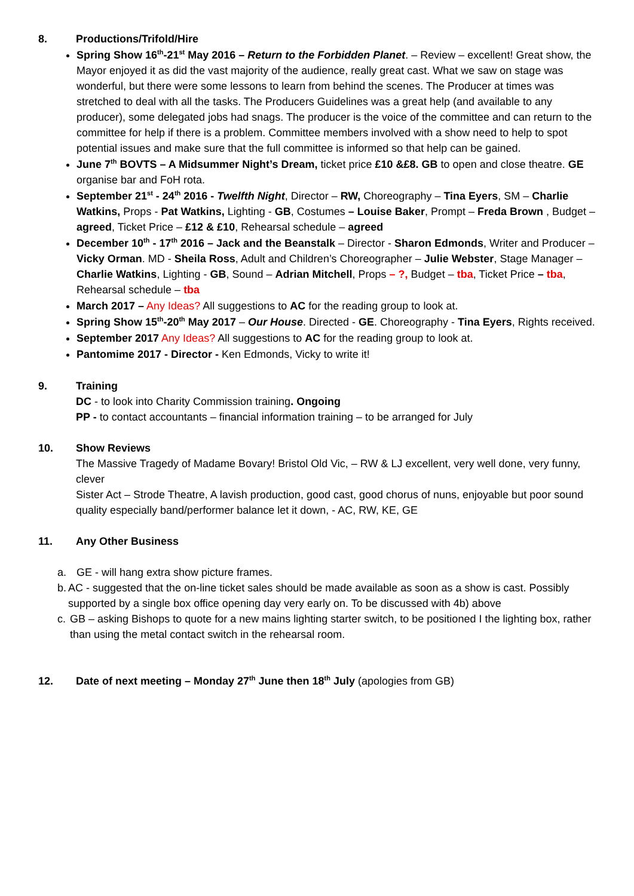8. Productions/Trifold/Hire
Spring Show 16<sup>th</sup>-21<sup>st</sup> May 2016 – Return to the Forbidden Planet. – Review – excellent! Great show, the Mayor enjoyed it as did the vast majority of the audience, really great cast. What we saw on stage was wonderful, but there were some lessons to learn from behind the scenes. The Producer at times was stretched to deal with all the tasks. The Producers Guidelines was a great help (and available to any producer), some delegated jobs had snags. The producer is the voice of the committee and can return to the committee for help if there is a problem. Committee members involved with a show need to help to spot potential issues and make sure that the full committee is informed so that help can be gained.
June 7<sup>th</sup> BOVTS – A Midsummer Night’s Dream, ticket price £10 &£8. GB to open and close theatre. GE organise bar and FoH rota.
September 21<sup>st</sup> - 24<sup>th</sup> 2016 - Twelfth Night, Director – RW, Choreography – Tina Eyers, SM – Charlie Watkins, Props - Pat Watkins, Lighting - GB, Costumes – Louise Baker, Prompt – Freda Brown , Budget – agreed, Ticket Price – £12 & £10, Rehearsal schedule – agreed
December 10<sup>th</sup> - 17<sup>th</sup> 2016 – Jack and the Beanstalk – Director - Sharon Edmonds, Writer and Producer – Vicky Orman. MD - Sheila Ross, Adult and Children’s Choreographer – Julie Webster, Stage Manager – Charlie Watkins, Lighting - GB, Sound – Adrian Mitchell, Props – ?, Budget – tba, Ticket Price – tba, Rehearsal schedule – tba
March 2017 – Any Ideas? All suggestions to AC for the reading group to look at.
Spring Show 15<sup>th</sup>-20<sup>th</sup> May 2017 – Our House. Directed - GE. Choreography - Tina Eyers, Rights received.
September 2017 Any Ideas? All suggestions to AC for the reading group to look at.
Pantomime 2017 - Director - Ken Edmonds, Vicky to write it!
9. Training
DC - to look into Charity Commission training. Ongoing
PP - to contact accountants – financial information training – to be arranged for July
10. Show Reviews
The Massive Tragedy of Madame Bovary! Bristol Old Vic, – RW & LJ excellent, very well done, very funny, clever
Sister Act – Strode Theatre, A lavish production, good cast, good chorus of nuns, enjoyable but poor sound quality especially band/performer balance let it down, - AC, RW, KE, GE
11. Any Other Business
a. GE - will hang extra show picture frames.
b. AC - suggested that the on-line ticket sales should be made available as soon as a show is cast. Possibly supported by a single box office opening day very early on. To be discussed with 4b) above
c. GB – asking Bishops to quote for a new mains lighting starter switch, to be positioned I the lighting box, rather than using the metal contact switch in the rehearsal room.
12. Date of next meeting – Monday 27<sup>th</sup> June then 18<sup>th</sup> July (apologies from GB)